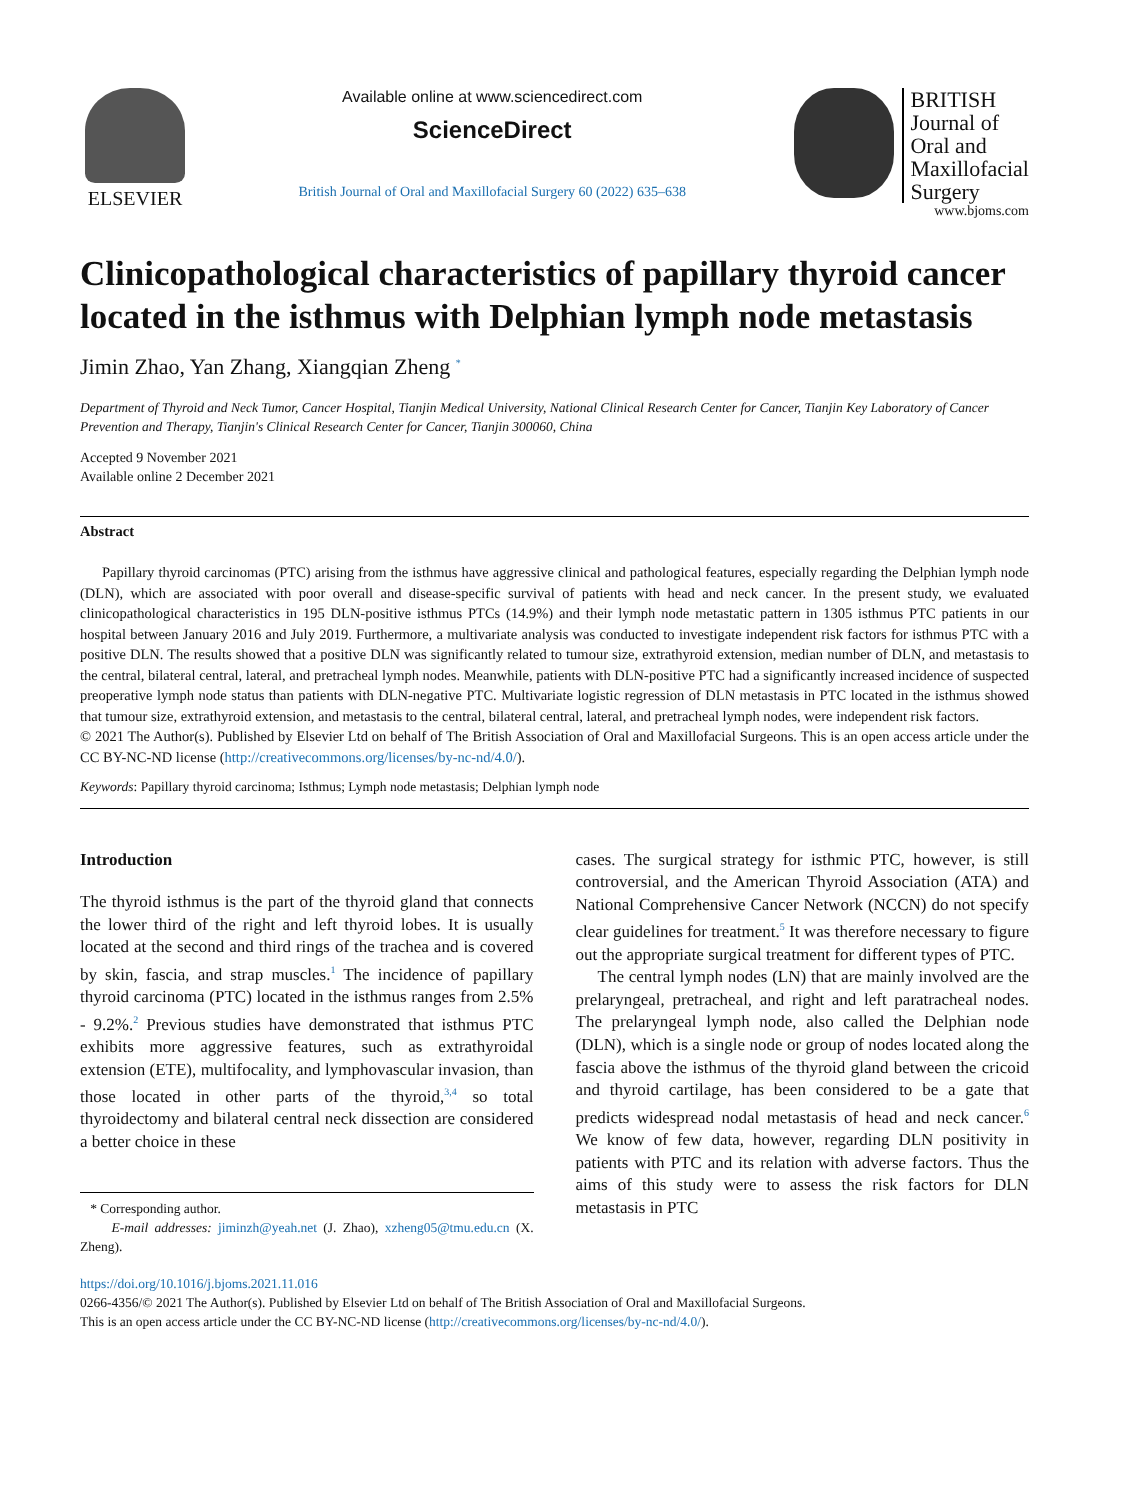ELSEVIER
Available online at www.sciencedirect.com
ScienceDirect
British Journal of Oral and Maxillofacial Surgery 60 (2022) 635–638
BRITISH
Journal of
Oral and
Maxillofacial
Surgery
www.bjoms.com
Clinicopathological characteristics of papillary thyroid cancer located in the isthmus with Delphian lymph node metastasis
Jimin Zhao, Yan Zhang, Xiangqian Zheng <sup>*</sup>
Department of Thyroid and Neck Tumor, Cancer Hospital, Tianjin Medical University, National Clinical Research Center for Cancer, Tianjin Key Laboratory of Cancer Prevention and Therapy, Tianjin's Clinical Research Center for Cancer, Tianjin 300060, China
Accepted 9 November 2021
Available online 2 December 2021
Abstract
Papillary thyroid carcinomas (PTC) arising from the isthmus have aggressive clinical and pathological features, especially regarding the Delphian lymph node (DLN), which are associated with poor overall and disease-specific survival of patients with head and neck cancer. In the present study, we evaluated clinicopathological characteristics in 195 DLN-positive isthmus PTCs (14.9%) and their lymph node metastatic pattern in 1305 isthmus PTC patients in our hospital between January 2016 and July 2019. Furthermore, a multivariate analysis was conducted to investigate independent risk factors for isthmus PTC with a positive DLN. The results showed that a positive DLN was significantly related to tumour size, extrathyroid extension, median number of DLN, and metastasis to the central, bilateral central, lateral, and pretracheal lymph nodes. Meanwhile, patients with DLN-positive PTC had a significantly increased incidence of suspected preoperative lymph node status than patients with DLN-negative PTC. Multivariate logistic regression of DLN metastasis in PTC located in the isthmus showed that tumour size, extrathyroid extension, and metastasis to the central, bilateral central, lateral, and pretracheal lymph nodes, were independent risk factors.
© 2021 The Author(s). Published by Elsevier Ltd on behalf of The British Association of Oral and Maxillofacial Surgeons. This is an open access article under the CC BY-NC-ND license (http://creativecommons.org/licenses/by-nc-nd/4.0/).
Keywords: Papillary thyroid carcinoma; Isthmus; Lymph node metastasis; Delphian lymph node
Introduction
The thyroid isthmus is the part of the thyroid gland that connects the lower third of the right and left thyroid lobes. It is usually located at the second and third rings of the trachea and is covered by skin, fascia, and strap muscles.<sup>1</sup> The incidence of papillary thyroid carcinoma (PTC) located in the isthmus ranges from 2.5% - 9.2%.<sup>2</sup> Previous studies have demonstrated that isthmus PTC exhibits more aggressive features, such as extrathyroidal extension (ETE), multifocality, and lymphovascular invasion, than those located in other parts of the thyroid,<sup>3,4</sup> so total thyroidectomy and bilateral central neck dissection are considered a better choice in these
* Corresponding author.
E-mail addresses: jiminzh@yeah.net (J. Zhao), xzheng05@tmu.edu.cn (X. Zheng).
cases. The surgical strategy for isthmic PTC, however, is still controversial, and the American Thyroid Association (ATA) and National Comprehensive Cancer Network (NCCN) do not specify clear guidelines for treatment.<sup>5</sup> It was therefore necessary to figure out the appropriate surgical treatment for different types of PTC.
The central lymph nodes (LN) that are mainly involved are the prelaryngeal, pretracheal, and right and left paratracheal nodes. The prelaryngeal lymph node, also called the Delphian node (DLN), which is a single node or group of nodes located along the fascia above the isthmus of the thyroid gland between the cricoid and thyroid cartilage, has been considered to be a gate that predicts widespread nodal metastasis of head and neck cancer.<sup>6</sup> We know of few data, however, regarding DLN positivity in patients with PTC and its relation with adverse factors. Thus the aims of this study were to assess the risk factors for DLN metastasis in PTC
https://doi.org/10.1016/j.bjoms.2021.11.016
0266-4356/© 2021 The Author(s). Published by Elsevier Ltd on behalf of The British Association of Oral and Maxillofacial Surgeons.
This is an open access article under the CC BY-NC-ND license (http://creativecommons.org/licenses/by-nc-nd/4.0/).